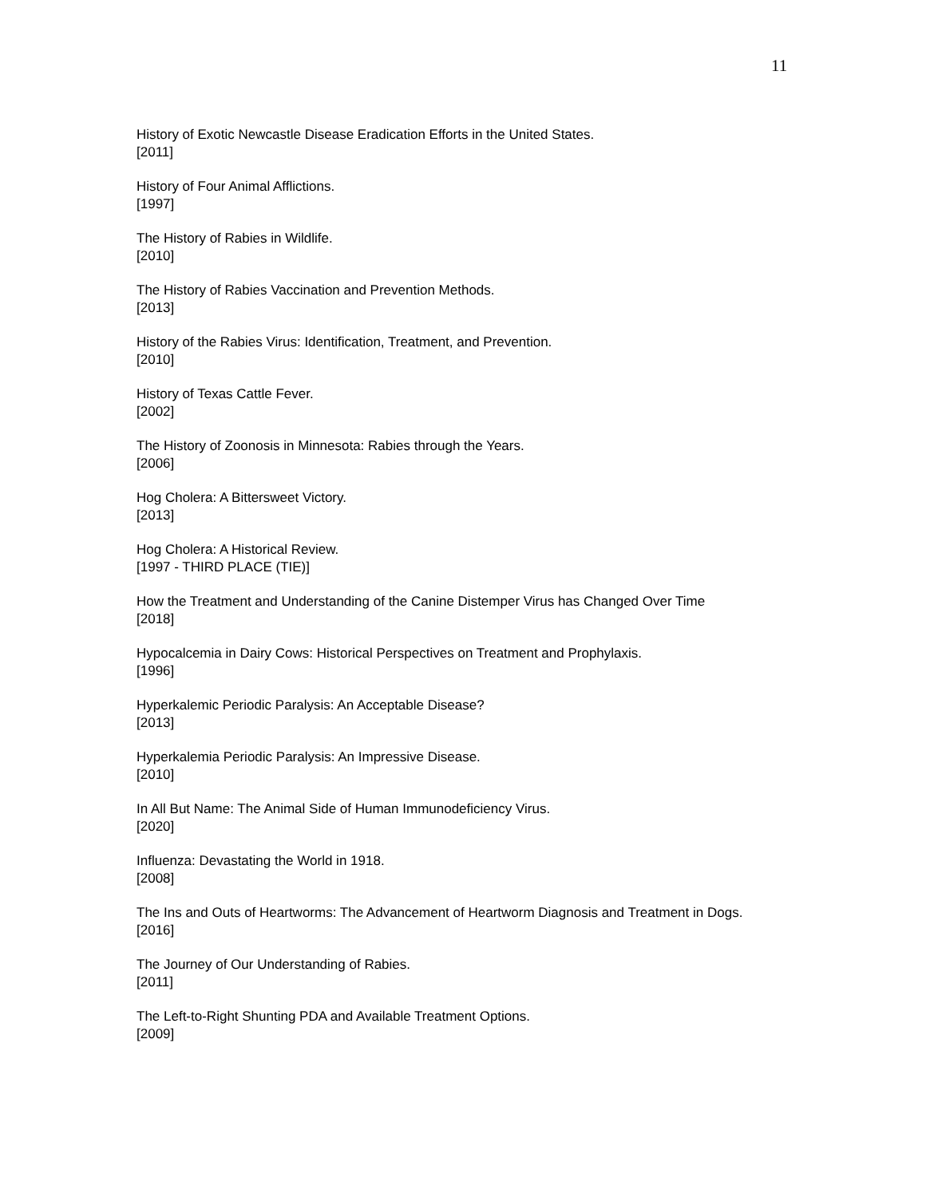11
History of Exotic Newcastle Disease Eradication Efforts in the United States.
[2011]
History of Four Animal Afflictions.
[1997]
The History of Rabies in Wildlife.
[2010]
The History of Rabies Vaccination and Prevention Methods.
[2013]
History of the Rabies Virus: Identification, Treatment, and Prevention.
[2010]
History of Texas Cattle Fever.
[2002]
The History of Zoonosis in Minnesota: Rabies through the Years.
[2006]
Hog Cholera: A Bittersweet Victory.
[2013]
Hog Cholera: A Historical Review.
[1997 - THIRD PLACE (TIE)]
How the Treatment and Understanding of the Canine Distemper Virus has Changed Over Time
[2018]
Hypocalcemia in Dairy Cows: Historical Perspectives on Treatment and Prophylaxis.
[1996]
Hyperkalemic Periodic Paralysis: An Acceptable Disease?
[2013]
Hyperkalemia Periodic Paralysis: An Impressive Disease.
[2010]
In All But Name: The Animal Side of Human Immunodeficiency Virus.
[2020]
Influenza: Devastating the World in 1918.
[2008]
The Ins and Outs of Heartworms: The Advancement of Heartworm Diagnosis and Treatment in Dogs.
[2016]
The Journey of Our Understanding of Rabies.
[2011]
The Left-to-Right Shunting PDA and Available Treatment Options.
[2009]